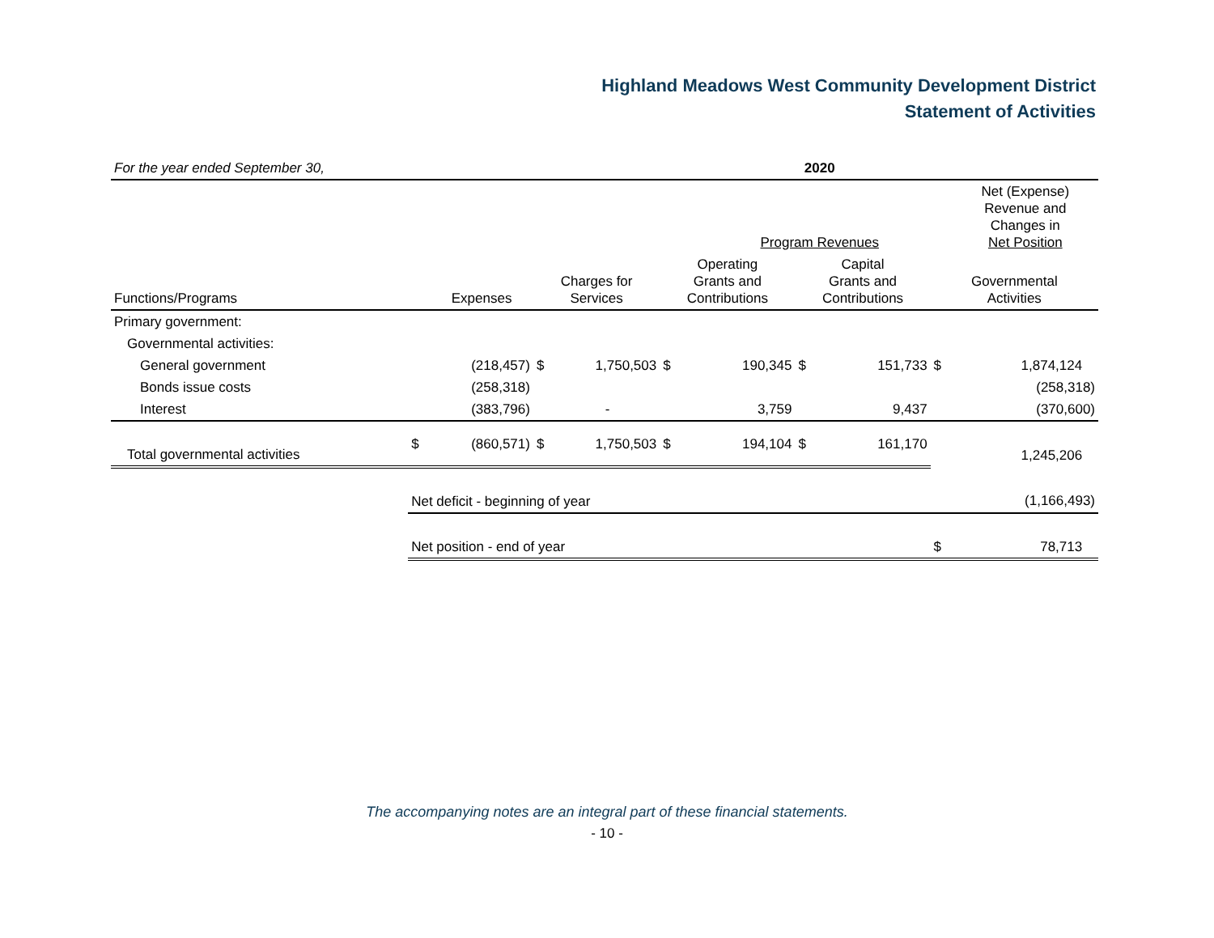Highland Meadows West Community Development District
Statement of Activities
| For the year ended September 30, | | | | | | 2020 | | | | | |
| | | | | | | Program Revenues | | | | Net (Expense) Revenue and Changes in Net Position | |
| Functions/Programs | | Expenses | Charges for Services | | Operating Grants and Contributions | | Capital Grants and Contributions | | Governmental Activities | | |
| Primary government: | | | | | | | | | | | |
| Governmental activities: | | | | | | | | | | | |
| General government | | (218,457) | $ | 1,750,503 | $ | 190,345 | $ | 151,733 | $ | 1,874,124 | |
| Bonds issue costs | | (258,318) | | | | | | | | (258,318) | |
| Interest | | (383,796) | | - | | 3,759 | | 9,437 | | (370,600) | |
| Total governmental activities | $ | (860,571) | $ | 1,750,503 | $ | 194,104 | $ | 161,170 | | 1,245,206 | |
| | Net deficit - beginning of year | | | | | | | | | (1,166,493) | |
| | Net position - end of year | | | | | | | | $ | 78,713 | |
The accompanying notes are an integral part of these financial statements.
- 10 -